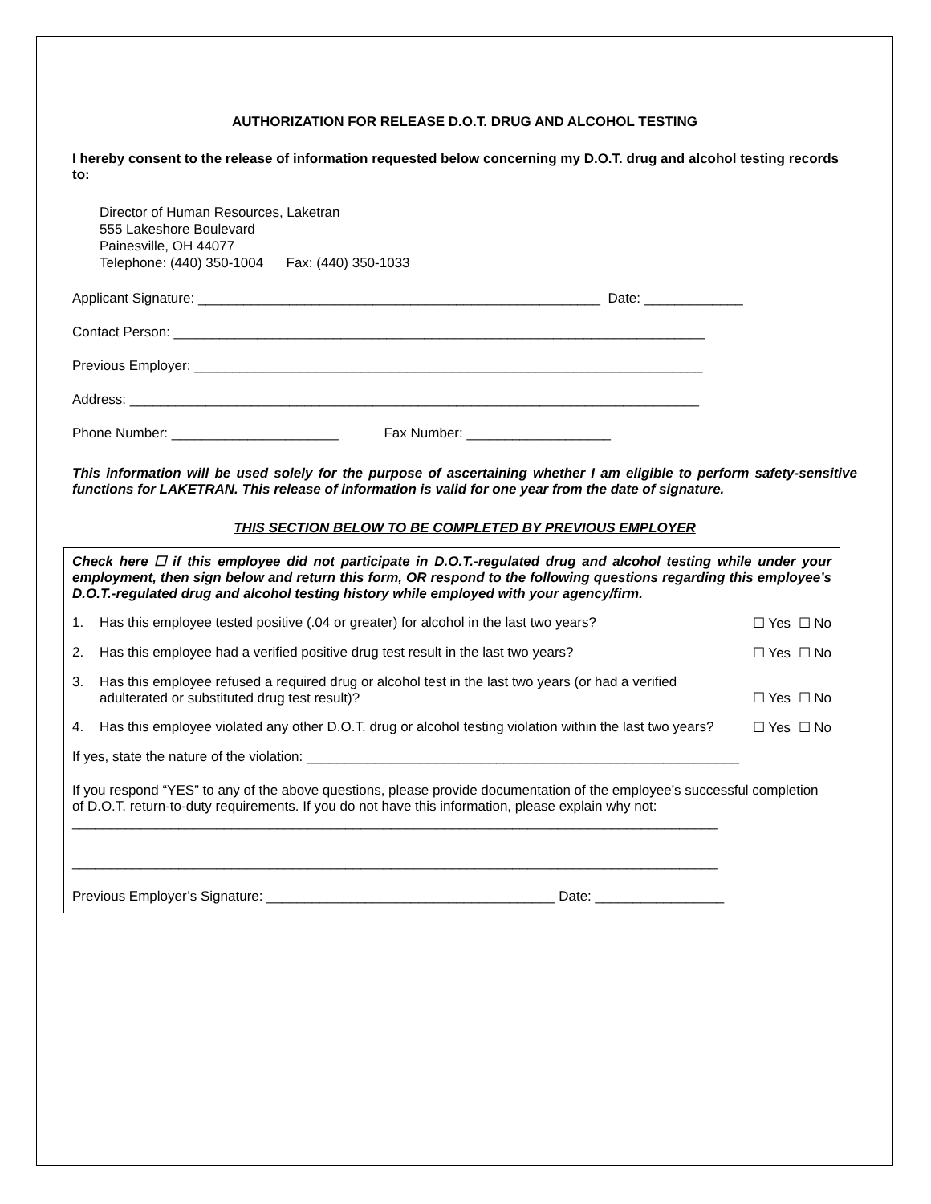AUTHORIZATION FOR RELEASE D.O.T. DRUG AND ALCOHOL TESTING
I hereby consent to the release of information requested below concerning my D.O.T. drug and alcohol testing records to:
Director of Human Resources, Laketran
555 Lakeshore Boulevard
Painesville, OH 44077
Telephone: (440) 350-1004 Fax: (440) 350-1033
Applicant Signature: _____________________________________________________ Date: _____________
Contact Person: ______________________________________________________________________
Previous Employer: ___________________________________________________________________
Address: ___________________________________________________________________________
Phone Number: ______________________ Fax Number: ___________________
This information will be used solely for the purpose of ascertaining whether I am eligible to perform safety-sensitive functions for LAKETRAN. This release of information is valid for one year from the date of signature.
THIS SECTION BELOW TO BE COMPLETED BY PREVIOUS EMPLOYER
Check here ☐ if this employee did not participate in D.O.T.-regulated drug and alcohol testing while under your employment, then sign below and return this form, OR respond to the following questions regarding this employee’s D.O.T.-regulated drug and alcohol testing history while employed with your agency/firm.
1. Has this employee tested positive (.04 or greater) for alcohol in the last two years? ☐ Yes ☐ No
2. Has this employee had a verified positive drug test result in the last two years? ☐ Yes ☐ No
3. Has this employee refused a required drug or alcohol test in the last two years (or had a verified adulterated or substituted drug test result)? ☐ Yes ☐ No
4. Has this employee violated any other D.O.T. drug or alcohol testing violation within the last two years? ☐ Yes ☐ No
If yes, state the nature of the violation: _________________________________________________________
If you respond “YES” to any of the above questions, please provide documentation of the employee’s successful completion of D.O.T. return-to-duty requirements. If you do not have this information, please explain why not:
_____________________________________________________________________________________
_____________________________________________________________________________________
Previous Employer’s Signature: ______________________________________ Date: _________________